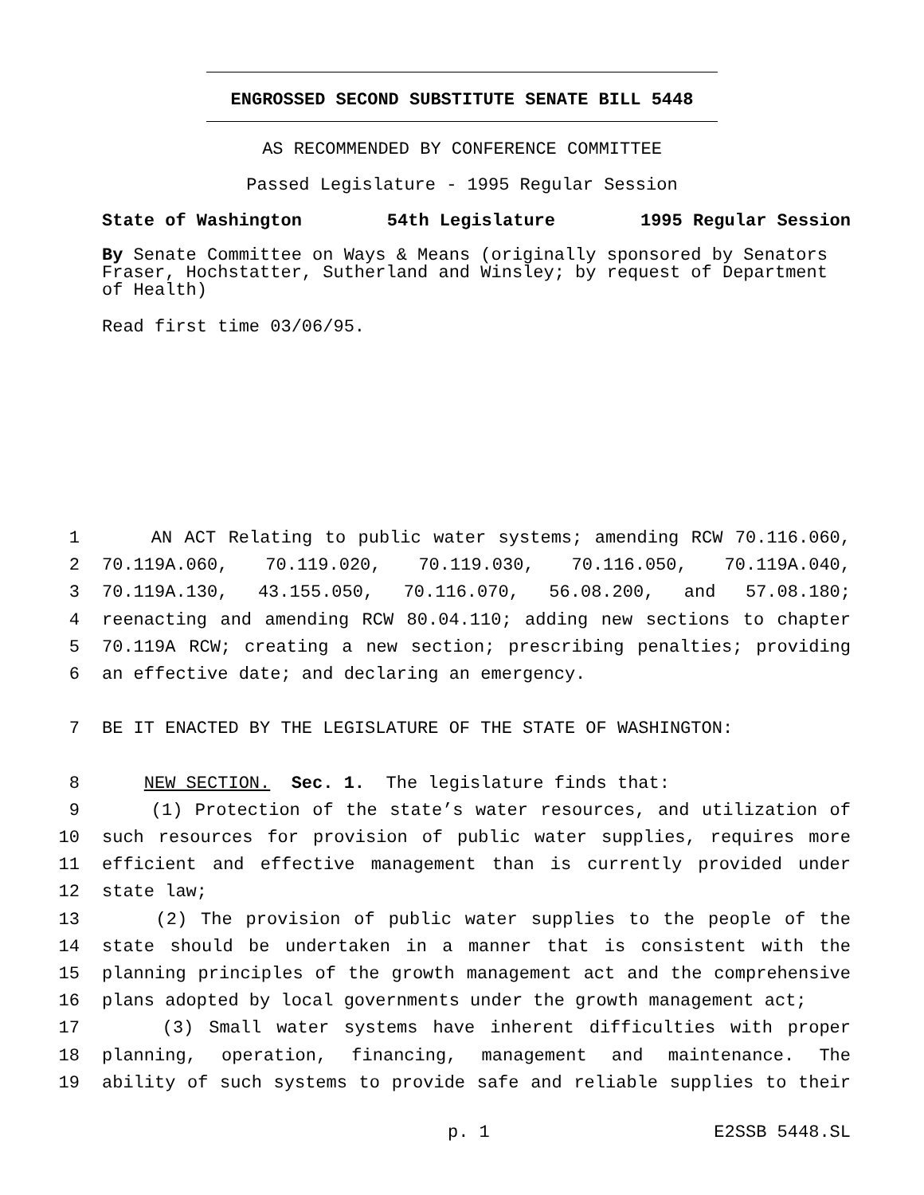ENGROSSED SECOND SUBSTITUTE SENATE BILL 5448
AS RECOMMENDED BY CONFERENCE COMMITTEE
Passed Legislature - 1995 Regular Session
State of Washington 54th Legislature 1995 Regular Session
By Senate Committee on Ways & Means (originally sponsored by Senators Fraser, Hochstatter, Sutherland and Winsley; by request of Department of Health)
Read first time 03/06/95.
1 AN ACT Relating to public water systems; amending RCW 70.116.060,
2 70.119A.060, 70.119.020, 70.119.030, 70.116.050, 70.119A.040,
3 70.119A.130, 43.155.050, 70.116.070, 56.08.200, and 57.08.180;
4 reenacting and amending RCW 80.04.110; adding new sections to chapter
5 70.119A RCW; creating a new section; prescribing penalties; providing
6 an effective date; and declaring an emergency.
7 BE IT ENACTED BY THE LEGISLATURE OF THE STATE OF WASHINGTON:
8 NEW SECTION. Sec. 1. The legislature finds that:
9 (1) Protection of the state’s water resources, and utilization of
10 such resources for provision of public water supplies, requires more
11 efficient and effective management than is currently provided under
12 state law;
13 (2) The provision of public water supplies to the people of the
14 state should be undertaken in a manner that is consistent with the
15 planning principles of the growth management act and the comprehensive
16 plans adopted by local governments under the growth management act;
17 (3) Small water systems have inherent difficulties with proper
18 planning, operation, financing, management and maintenance. The
19 ability of such systems to provide safe and reliable supplies to their
p. 1 E2SSB 5448.SL